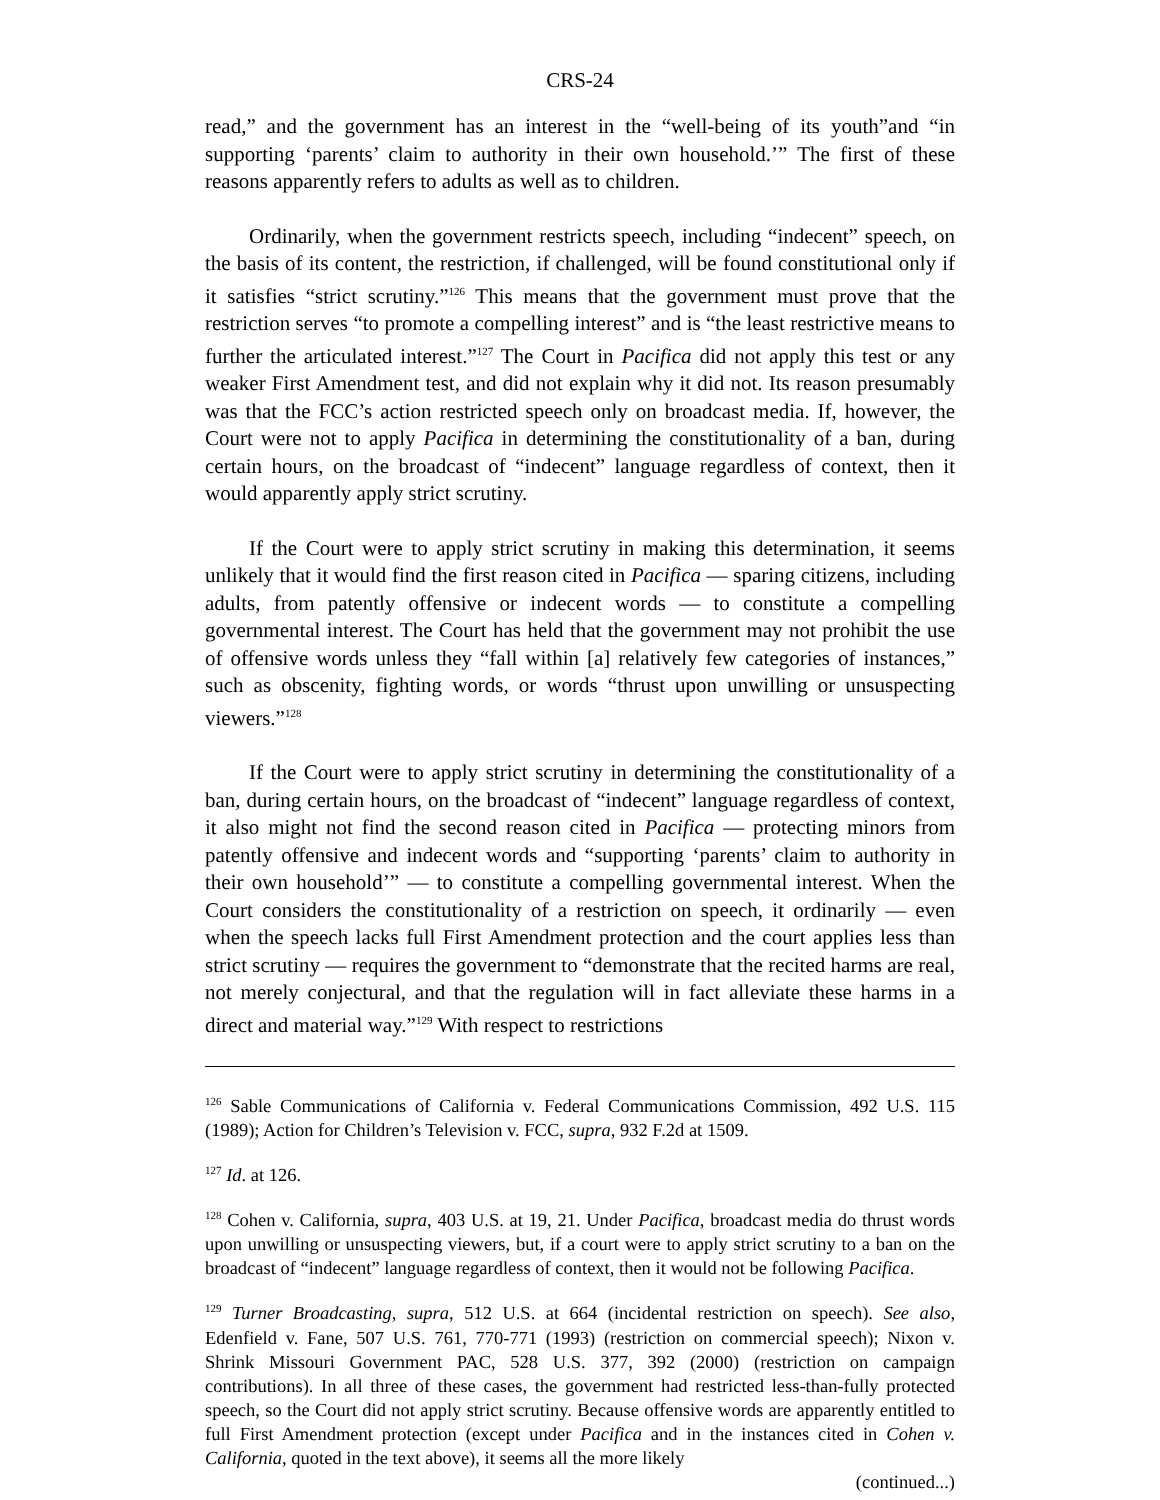CRS-24
read,” and the government has an interest in the “well-being of its youth”and “in supporting ‘parents’ claim to authority in their own household.’” The first of these reasons apparently refers to adults as well as to children.
Ordinarily, when the government restricts speech, including “indecent” speech, on the basis of its content, the restriction, if challenged, will be found constitutional only if it satisfies “strict scrutiny.”<sup>126</sup> This means that the government must prove that the restriction serves “to promote a compelling interest” and is “the least restrictive means to further the articulated interest.”<sup>127</sup> The Court in Pacifica did not apply this test or any weaker First Amendment test, and did not explain why it did not. Its reason presumably was that the FCC’s action restricted speech only on broadcast media. If, however, the Court were not to apply Pacifica in determining the constitutionality of a ban, during certain hours, on the broadcast of “indecent” language regardless of context, then it would apparently apply strict scrutiny.
If the Court were to apply strict scrutiny in making this determination, it seems unlikely that it would find the first reason cited in Pacifica — sparing citizens, including adults, from patently offensive or indecent words — to constitute a compelling governmental interest. The Court has held that the government may not prohibit the use of offensive words unless they “fall within [a] relatively few categories of instances,” such as obscenity, fighting words, or words “thrust upon unwilling or unsuspecting viewers.”<sup>128</sup>
If the Court were to apply strict scrutiny in determining the constitutionality of a ban, during certain hours, on the broadcast of “indecent” language regardless of context, it also might not find the second reason cited in Pacifica — protecting minors from patently offensive and indecent words and “supporting ‘parents’ claim to authority in their own household’” — to constitute a compelling governmental interest. When the Court considers the constitutionality of a restriction on speech, it ordinarily — even when the speech lacks full First Amendment protection and the court applies less than strict scrutiny — requires the government to “demonstrate that the recited harms are real, not merely conjectural, and that the regulation will in fact alleviate these harms in a direct and material way.”<sup>129</sup> With respect to restrictions
<sup>126</sup> Sable Communications of California v. Federal Communications Commission, 492 U.S. 115 (1989); Action for Children’s Television v. FCC, supra, 932 F.2d at 1509.
<sup>127</sup> Id. at 126.
<sup>128</sup> Cohen v. California, supra, 403 U.S. at 19, 21. Under Pacifica, broadcast media do thrust words upon unwilling or unsuspecting viewers, but, if a court were to apply strict scrutiny to a ban on the broadcast of “indecent” language regardless of context, then it would not be following Pacifica.
<sup>129</sup> Turner Broadcasting, supra, 512 U.S. at 664 (incidental restriction on speech). See also, Edenfield v. Fane, 507 U.S. 761, 770-771 (1993) (restriction on commercial speech); Nixon v. Shrink Missouri Government PAC, 528 U.S. 377, 392 (2000) (restriction on campaign contributions). In all three of these cases, the government had restricted less-than-fully protected speech, so the Court did not apply strict scrutiny. Because offensive words are apparently entitled to full First Amendment protection (except under Pacifica and in the instances cited in Cohen v. California, quoted in the text above), it seems all the more likely
(continued...)